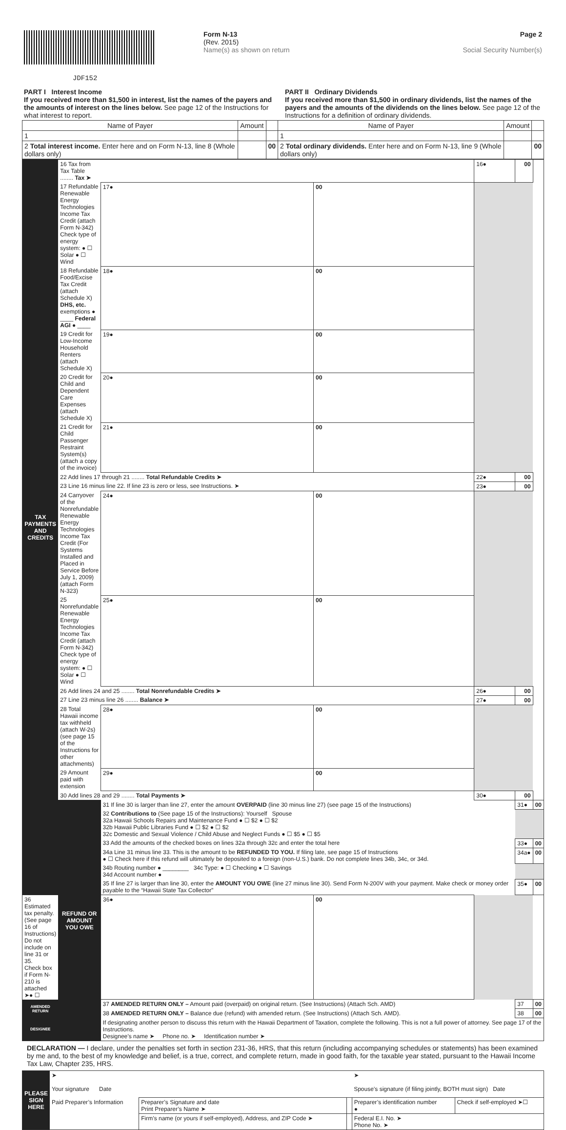| JDF152 | Form N-13 (Rev. 2015) Name(s) as shown on return | Page 2 Social Security Number(s) |
| PART I Interest Income If you received more than $1,500 in interest, list the names of the payers and the amounts of interest on the lines below. See page 12 of the Instructions for what interest to report. | PART II Ordinary Dividends If you received more than $1,500 in ordinary dividends, list the names of the payers and the amounts of the dividends on the lines below. See page 12 of the Instructions for a definition of ordinary dividends. |
| Name of Payer | Amount | | Name of Payer | Amount | |
| --- | --- | --- | --- | --- | --- |
| 1 | | | 1 | | |
| 2 Total interest income. Enter here and on Form N-13, line 8 (Whole dollars only) | | 00 | 2 Total ordinary dividends. Enter here and on Form N-13, line 9 (Whole dollars only) | | 00 |
| TAX PAYMENTS AND CREDITS | 16 Tax from Tax Table ........ Tax ➤ | | | 16● | 00 | |
| | 17 Refundable Renewable Energy Technologies Income Tax Credit (attach Form N-342) Check type of energy system: ● ☐ Solar ● ☐ Wind | 17● | 00 | | | |
| | 18 Refundable Food/Excise Tax Credit (attach Schedule X) DHS, etc. exemptions ● ____ Federal AGI ● ____ | 18● | 00 | | | |
| | 19 Credit for Low-Income Household Renters (attach Schedule X) | 19● | 00 | | | |
| | 20 Credit for Child and Dependent Care Expenses (attach Schedule X) | 20● | 00 | | | |
| | 21 Credit for Child Passenger Restraint System(s) (attach a copy of the invoice) | 21● | 00 | | | |
| | 22 Add lines 17 through 21 ........ Total Refundable Credits ➤ | | | 22● | 00 | |
| | 23 Line 16 minus line 22. If line 23 is zero or less, see Instructions. ➤ | | | 23● | 00 | |
| | 24 Carryover of the Nonrefundable Renewable Energy Technologies Income Tax Credit (For Systems Installed and Placed in Service Before July 1, 2009) (attach Form N-323) | 24● | 00 | | | |
| | 25 Nonrefundable Renewable Energy Technologies Income Tax Credit (attach Form N-342) Check type of energy system: ● ☐ Solar ● ☐ Wind | 25● | 00 | | | |
| | 26 Add lines 24 and 25 ........ Total Nonrefundable Credits ➤ | | | 26● | 00 | |
| | 27 Line 23 minus line 26 ........ Balance ➤ | | | 27● | 00 | |
| | 28 Total Hawaii income tax withheld (attach W-2s) (see page 15 of the Instructions for other attachments) | 28● | 00 | | | |
| | 29 Amount paid with extension | 29● | 00 | | | |
| | 30 Add lines 28 and 29 ........ Total Payments ➤ | | | 30● | 00 | |
| | REFUND OR AMOUNT YOU OWE | 31 If line 30 is larger than line 27, enter the amount OVERPAID (line 30 minus line 27) (see page 15 of the Instructions) | | | 31● | 00 |
| | | 32 Contributions to (See page 15 of the Instructions): Yourself Spouse 32a Hawaii Schools Repairs and Maintenance Fund ● ☐ $2 ● ☐ $2 32b Hawaii Public Libraries Fund ● ☐ $2 ● ☐ $2 32c Domestic and Sexual Violence / Child Abuse and Neglect Funds ● ☐ $5 ● ☐ $5 | | | | |
| | | 33 Add the amounts of the checked boxes on lines 32a through 32c and enter the total here | | | 33● | 00 |
| | | 34a Line 31 minus line 33. This is the amount to be REFUNDED TO YOU. If filing late, see page 15 of Instructions ● ☐ Check here if this refund will ultimately be deposited to a foreign (non-U.S.) bank. Do not complete lines 34b, 34c, or 34d. | | | 34a● | 00 |
| | | 34b Routing number ● ________ 34c Type: ● ☐ Checking ● ☐ Savings 34d Account number ● | | | | |
| | | 35 If line 27 is larger than line 30, enter the AMOUNT YOU OWE (line 27 minus line 30). Send Form N-200V with your payment. Make check or money order payable to the “Hawaii State Tax Collector” | | | 35● | 00 |
| 36 Estimated tax penalty. (See page 16 of Instructions) Do not include on line 31 or 35. Check box if Form N-210 is attached ➤● ☐ | | 36● | 00 | | | |
| AMENDED RETURN | | 37 AMENDED RETURN ONLY – Amount paid (overpaid) on original return. (See Instructions) (Attach Sch. AMD) | | | 37 | 00 |
| | | 38 AMENDED RETURN ONLY – Balance due (refund) with amended return. (See Instructions) (Attach Sch. AMD). | | | 38 | 00 |
| DESIGNEE | | If designating another person to discuss this return with the Hawaii Department of Taxation, complete the following. This is not a full power of attorney. See page 17 of the Instructions. Designee’s name ➤ Phone no. ➤ Identification number ➤ | | | | |
DECLARATION — I declare, under the penalties set forth in section 231-36, HRS, that this return (including accompanying schedules or statements) has been examined by me and, to the best of my knowledge and belief, is a true, correct, and complete return, made in good faith, for the taxable year stated, pursuant to the Hawaii Income Tax Law, Chapter 235, HRS.
| PLEASE SIGN HERE | ➤ Your signature Date | | | ➤ Spouse’s signature (if filing jointly, BOTH must sign) Date | |
| | Paid Preparer’s Information | Preparer’s Signature and date Print Preparer’s Name ➤ | | Preparer’s identification number ● | Check if self-employed ➤☐ |
| | | Firm’s name (or yours if self-employed), Address, and ZIP Code ➤ | | Federal E.I. No. ➤ Phone No. ➤ | |